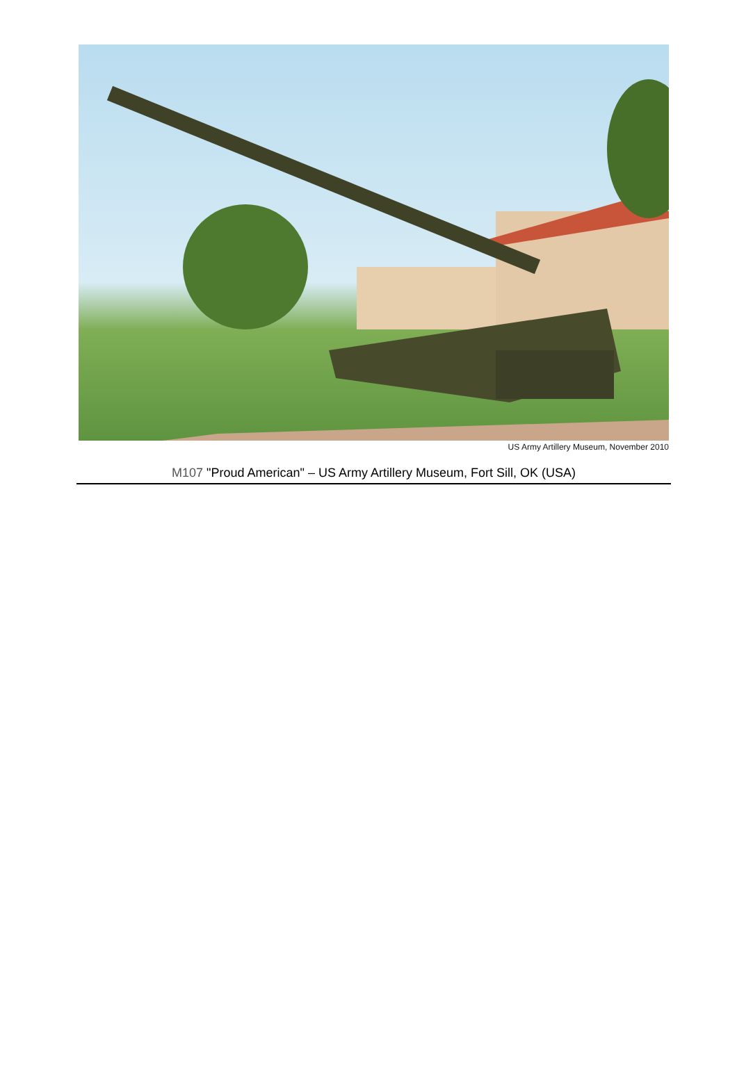US Army Artillery Museum, November 2010
M107 "Proud American" – US Army Artillery Museum, Fort Sill, OK (USA)